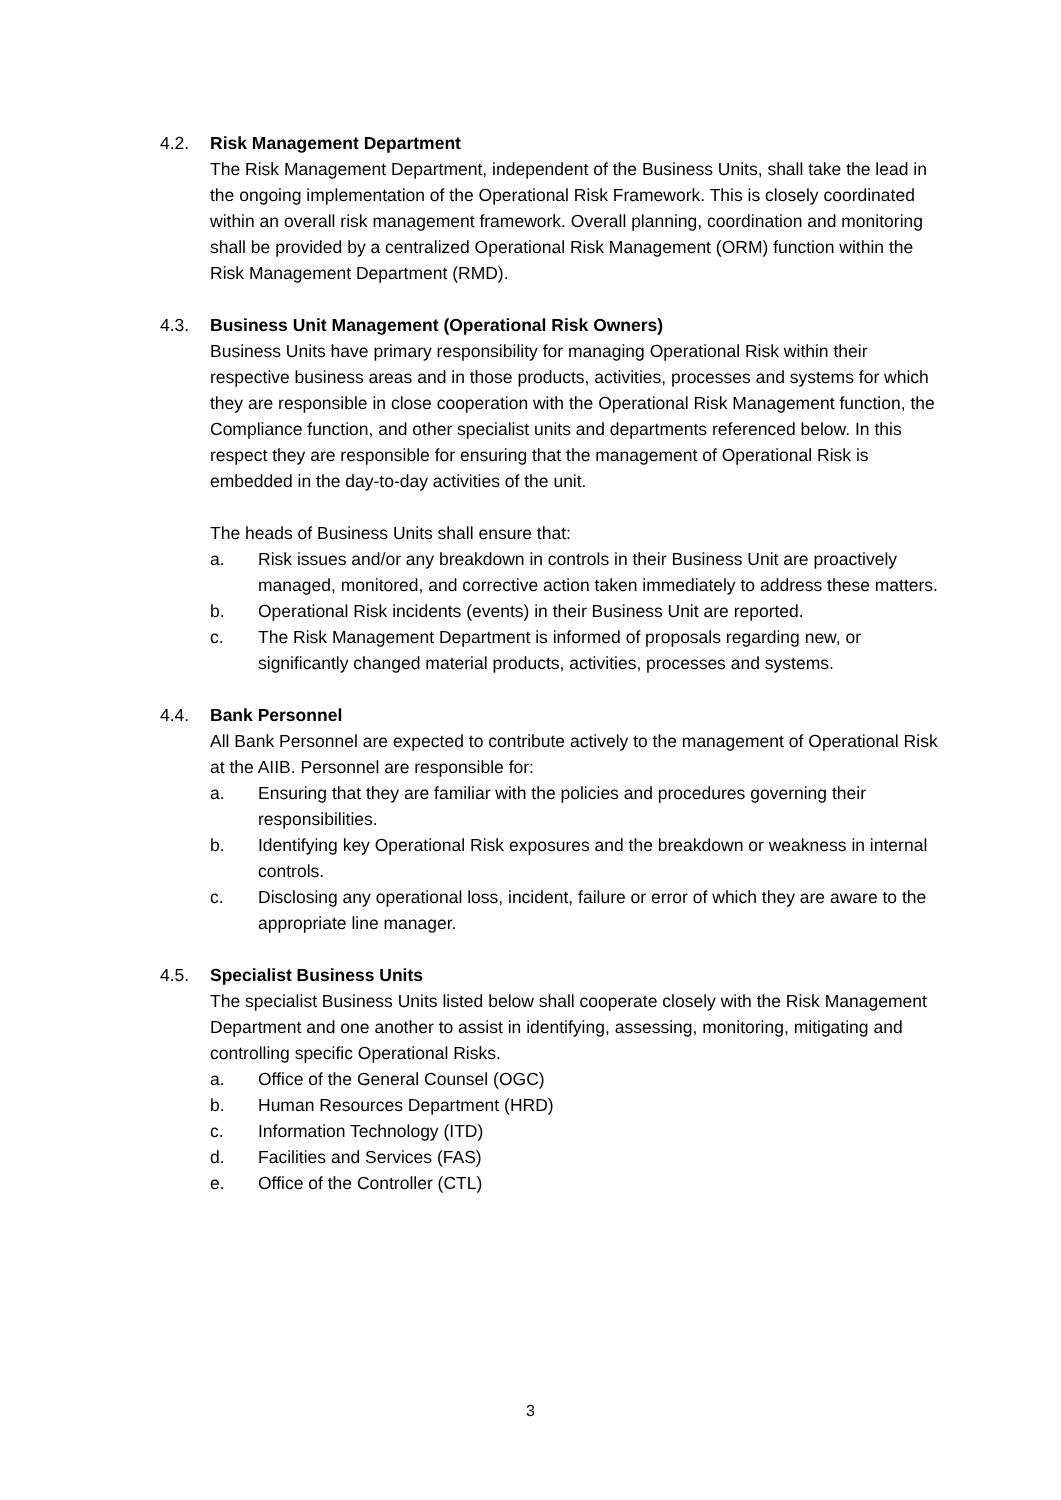4.2. Risk Management Department
The Risk Management Department, independent of the Business Units, shall take the lead in the ongoing implementation of the Operational Risk Framework. This is closely coordinated within an overall risk management framework. Overall planning, coordination and monitoring shall be provided by a centralized Operational Risk Management (ORM) function within the Risk Management Department (RMD).
4.3. Business Unit Management (Operational Risk Owners)
Business Units have primary responsibility for managing Operational Risk within their respective business areas and in those products, activities, processes and systems for which they are responsible in close cooperation with the Operational Risk Management function, the Compliance function, and other specialist units and departments referenced below. In this respect they are responsible for ensuring that the management of Operational Risk is embedded in the day-to-day activities of the unit.
The heads of Business Units shall ensure that:
a. Risk issues and/or any breakdown in controls in their Business Unit are proactively managed, monitored, and corrective action taken immediately to address these matters.
b. Operational Risk incidents (events) in their Business Unit are reported.
c. The Risk Management Department is informed of proposals regarding new, or significantly changed material products, activities, processes and systems.
4.4. Bank Personnel
All Bank Personnel are expected to contribute actively to the management of Operational Risk at the AIIB. Personnel are responsible for:
a. Ensuring that they are familiar with the policies and procedures governing their responsibilities.
b. Identifying key Operational Risk exposures and the breakdown or weakness in internal controls.
c. Disclosing any operational loss, incident, failure or error of which they are aware to the appropriate line manager.
4.5. Specialist Business Units
The specialist Business Units listed below shall cooperate closely with the Risk Management Department and one another to assist in identifying, assessing, monitoring, mitigating and controlling specific Operational Risks.
a. Office of the General Counsel (OGC)
b. Human Resources Department (HRD)
c. Information Technology (ITD)
d. Facilities and Services (FAS)
e. Office of the Controller (CTL)
3